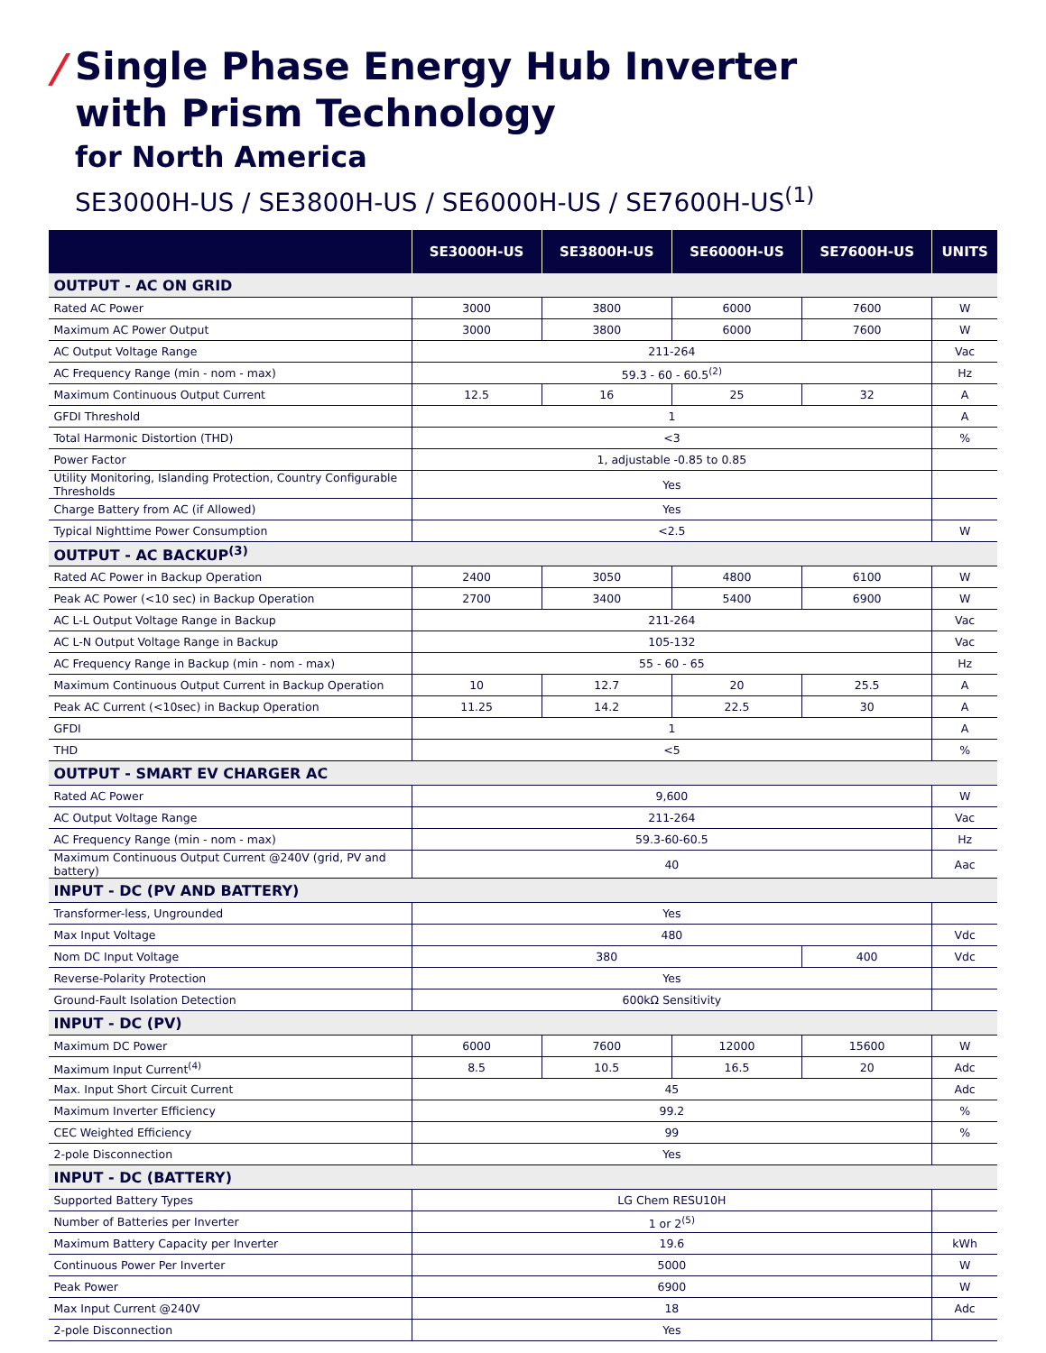/
Single Phase Energy Hub Inverter
with Prism Technology
for North America
SE3000H-US / SE3800H-US / SE6000H-US / SE7600H-US<sup>(1)</sup>
| | SE3000H-US | SE3800H-US | SE6000H-US | SE7600H-US | UNITS |
| --- | --- | --- | --- | --- | --- |
| OUTPUT - AC ON GRID | | | | | |
| Rated AC Power | 3000 | 3800 | 6000 | 7600 | W |
| Maximum AC Power Output | 3000 | 3800 | 6000 | 7600 | W |
| AC Output Voltage Range | 211-264 | | | | Vac |
| AC Frequency Range (min - nom - max) | 59.3 - 60 - 60.5<sup>(2)</sup> | | | | Hz |
| Maximum Continuous Output Current | 12.5 | 16 | 25 | 32 | A |
| GFDI Threshold | 1 | | | | A |
| Total Harmonic Distortion (THD) | <3 | | | | % |
| Power Factor | 1, adjustable -0.85 to 0.85 | | | | |
| Utility Monitoring, Islanding Protection, Country Configurable Thresholds | Yes | | | | |
| Charge Battery from AC (if Allowed) | Yes | | | | |
| Typical Nighttime Power Consumption | <2.5 | | | | W |
| OUTPUT - AC BACKUP<sup>(3)</sup> | | | | | |
| Rated AC Power in Backup Operation | 2400 | 3050 | 4800 | 6100 | W |
| Peak AC Power (<10 sec) in Backup Operation | 2700 | 3400 | 5400 | 6900 | W |
| AC L-L Output Voltage Range in Backup | 211-264 | | | | Vac |
| AC L-N Output Voltage Range in Backup | 105-132 | | | | Vac |
| AC Frequency Range in Backup (min - nom - max) | 55 - 60 - 65 | | | | Hz |
| Maximum Continuous Output Current in Backup Operation | 10 | 12.7 | 20 | 25.5 | A |
| Peak AC Current (<10sec) in Backup Operation | 11.25 | 14.2 | 22.5 | 30 | A |
| GFDI | 1 | | | | A |
| THD | <5 | | | | % |
| OUTPUT - SMART EV CHARGER AC | | | | | |
| Rated AC Power | 9,600 | | | | W |
| AC Output Voltage Range | 211-264 | | | | Vac |
| AC Frequency Range (min - nom - max) | 59.3-60-60.5 | | | | Hz |
| Maximum Continuous Output Current @240V (grid, PV and battery) | 40 | | | | Aac |
| INPUT - DC (PV AND BATTERY) | | | | | |
| Transformer-less, Ungrounded | Yes | | | | |
| Max Input Voltage | 480 | | | | Vdc |
| Nom DC Input Voltage | 380 | | | 400 | Vdc |
| Reverse-Polarity Protection | Yes | | | | |
| Ground-Fault Isolation Detection | 600kΩ Sensitivity | | | | |
| INPUT - DC (PV) | | | | | |
| Maximum DC Power | 6000 | 7600 | 12000 | 15600 | W |
| Maximum Input Current<sup>(4)</sup> | 8.5 | 10.5 | 16.5 | 20 | Adc |
| Max. Input Short Circuit Current | 45 | | | | Adc |
| Maximum Inverter Efficiency | 99.2 | | | | % |
| CEC Weighted Efficiency | 99 | | | | % |
| 2-pole Disconnection | Yes | | | | |
| INPUT - DC (BATTERY) | | | | | |
| Supported Battery Types | LG Chem RESU10H | | | | |
| Number of Batteries per Inverter | 1 or 2<sup>(5)</sup> | | | | |
| Maximum Battery Capacity per Inverter | 19.6 | | | | kWh |
| Continuous Power Per Inverter | 5000 | | | | W |
| Peak Power | 6900 | | | | W |
| Max Input Current @240V | 18 | | | | Adc |
| 2-pole Disconnection | Yes | | | | |